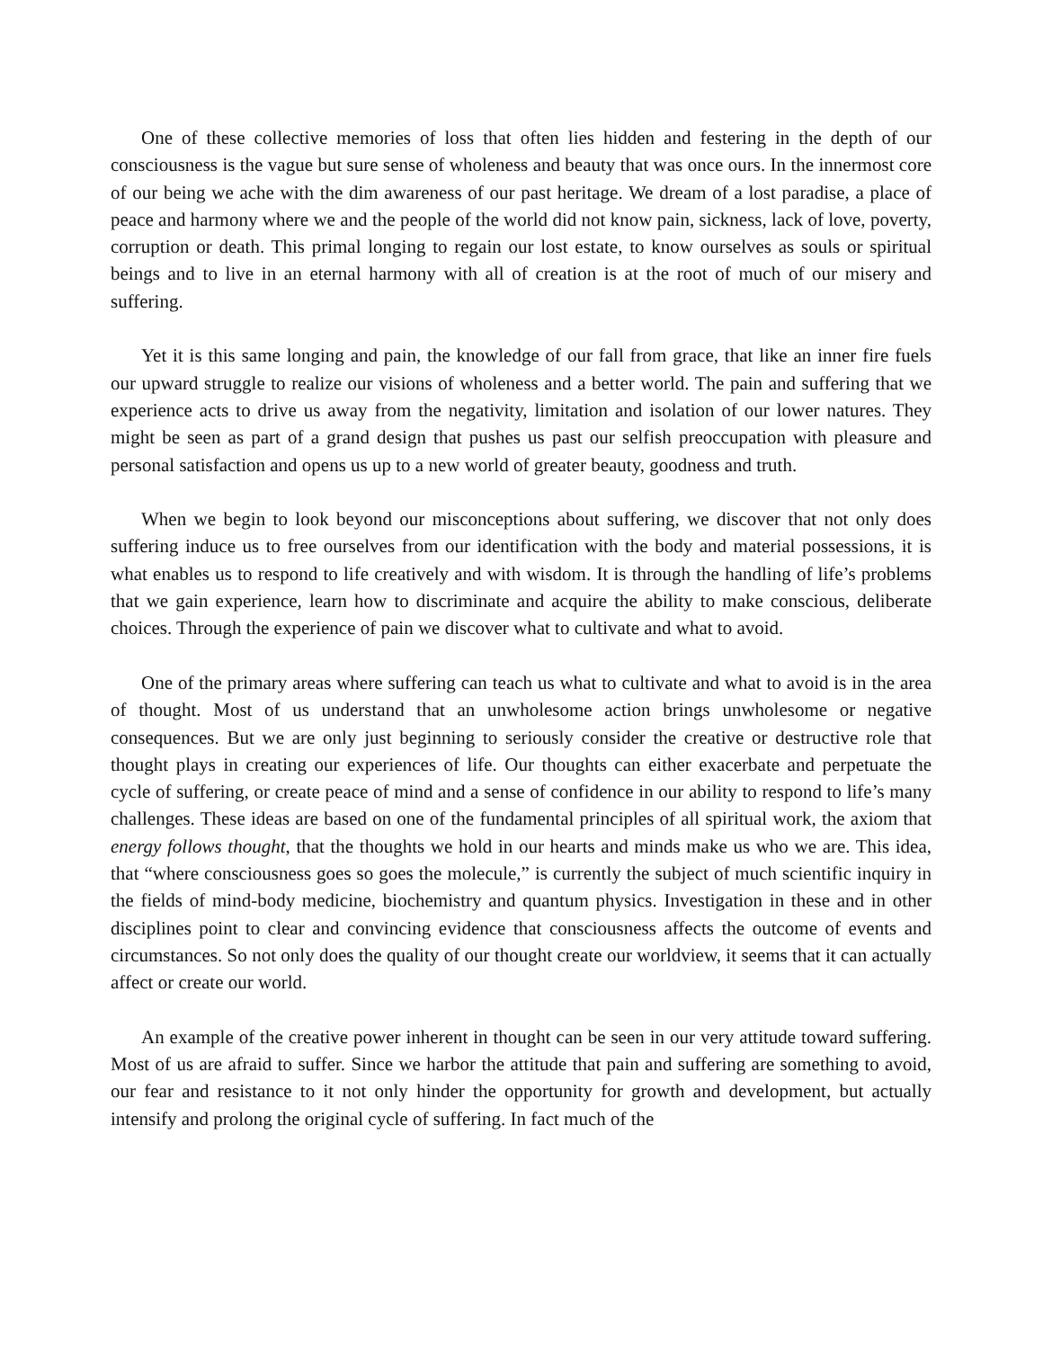One of these collective memories of loss that often lies hidden and festering in the depth of our consciousness is the vague but sure sense of wholeness and beauty that was once ours. In the innermost core of our being we ache with the dim awareness of our past heritage. We dream of a lost paradise, a place of peace and harmony where we and the people of the world did not know pain, sickness, lack of love, poverty, corruption or death. This primal longing to regain our lost estate, to know ourselves as souls or spiritual beings and to live in an eternal harmony with all of creation is at the root of much of our misery and suffering.
Yet it is this same longing and pain, the knowledge of our fall from grace, that like an inner fire fuels our upward struggle to realize our visions of wholeness and a better world. The pain and suffering that we experience acts to drive us away from the negativity, limitation and isolation of our lower natures. They might be seen as part of a grand design that pushes us past our selfish preoccupation with pleasure and personal satisfaction and opens us up to a new world of greater beauty, goodness and truth.
When we begin to look beyond our misconceptions about suffering, we discover that not only does suffering induce us to free ourselves from our identification with the body and material possessions, it is what enables us to respond to life creatively and with wisdom. It is through the handling of life’s problems that we gain experience, learn how to discriminate and acquire the ability to make conscious, deliberate choices. Through the experience of pain we discover what to cultivate and what to avoid.
One of the primary areas where suffering can teach us what to cultivate and what to avoid is in the area of thought. Most of us understand that an unwholesome action brings unwholesome or negative consequences. But we are only just beginning to seriously consider the creative or destructive role that thought plays in creating our experiences of life. Our thoughts can either exacerbate and perpetuate the cycle of suffering, or create peace of mind and a sense of confidence in our ability to respond to life’s many challenges. These ideas are based on one of the fundamental principles of all spiritual work, the axiom that energy follows thought, that the thoughts we hold in our hearts and minds make us who we are. This idea, that “where consciousness goes so goes the molecule,” is currently the subject of much scientific inquiry in the fields of mind-body medicine, biochemistry and quantum physics. Investigation in these and in other disciplines point to clear and convincing evidence that consciousness affects the outcome of events and circumstances. So not only does the quality of our thought create our worldview, it seems that it can actually affect or create our world.
An example of the creative power inherent in thought can be seen in our very attitude toward suffering. Most of us are afraid to suffer. Since we harbor the attitude that pain and suffering are something to avoid, our fear and resistance to it not only hinder the opportunity for growth and development, but actually intensify and prolong the original cycle of suffering. In fact much of the